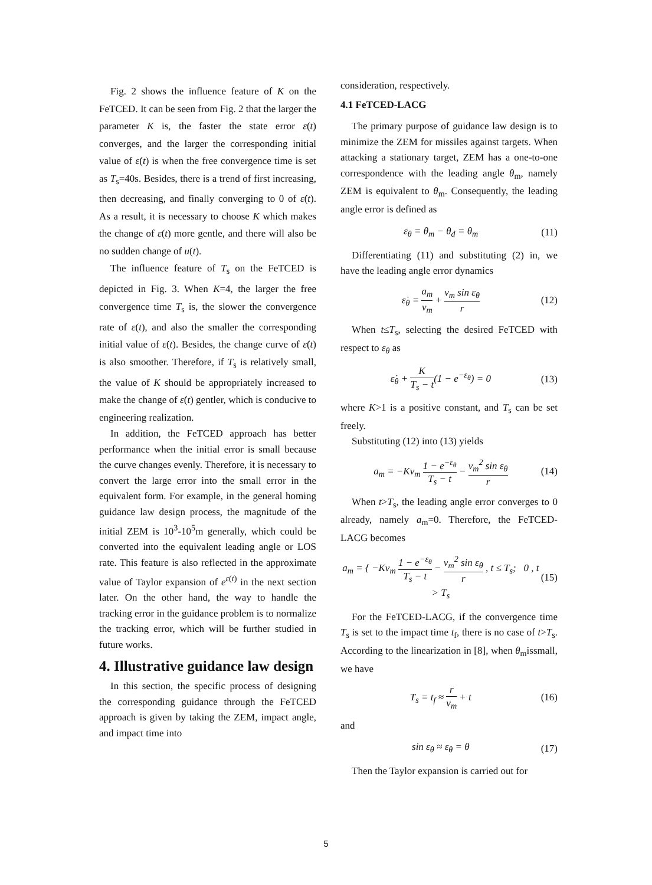Fig. 2 shows the influence feature of K on the FeTCED. It can be seen from Fig. 2 that the larger the parameter K is, the faster the state error ε(t) converges, and the larger the corresponding initial value of ε̇(t) is when the free convergence time is set as T<sub>s</sub>=40s. Besides, there is a trend of first increasing, then decreasing, and finally converging to 0 of ε̇(t). As a result, it is necessary to choose K which makes the change of ε(t) more gentle, and there will also be no sudden change of u(t).
The influence feature of T<sub>s</sub> on the FeTCED is depicted in Fig. 3. When K=4, the larger the free convergence time T<sub>s</sub> is, the slower the convergence rate of ε(t), and also the smaller the corresponding initial value of ε̇(t). Besides, the change curve of ε̇(t) is also smoother. Therefore, if T<sub>s</sub> is relatively small, the value of K should be appropriately increased to make the change of ε̇(t) gentler, which is conducive to engineering realization.
In addition, the FeTCED approach has better performance when the initial error is small because the curve changes evenly. Therefore, it is necessary to convert the large error into the small error in the equivalent form. For example, in the general homing guidance law design process, the magnitude of the initial ZEM is 10<sup>3</sup>-10<sup>5</sup>m generally, which could be converted into the equivalent leading angle or LOS rate. This feature is also reflected in the approximate value of Taylor expansion of e<sup>ε(t)</sup> in the next section later. On the other hand, the way to handle the tracking error in the guidance problem is to normalize the tracking error, which will be further studied in future works.
4. Illustrative guidance law design
In this section, the specific process of designing the corresponding guidance through the FeTCED approach is given by taking the ZEM, impact angle, and impact time into
consideration, respectively.
4.1 FeTCED-LACG
The primary purpose of guidance law design is to minimize the ZEM for missiles against targets. When attacking a stationary target, ZEM has a one-to-one correspondence with the leading angle θ<sub>m</sub>, namely ZEM is equivalent to θ<sub>m</sub>. Consequently, the leading angle error is defined as
ε<sub>θ</sub> = θ<sub>m</sub> − θ<sub>d</sub> = θ<sub>m</sub> (11)
Differentiating (11) and substituting (2) in, we have the leading angle error dynamics
ε̇<sub>θ</sub> = a<sub>m</sub> v<sub>m</sub> + v<sub>m</sub> sin ε<sub>θ</sub> r (12)
When t≤T<sub>s</sub>, selecting the desired FeTCED with respect to ε<sub>θ</sub> as
ε̇<sub>θ</sub> + K T<sub>s</sub> − t(1 − e<sup>−ε<sub>θ</sub></sup>) = 0 (13)
where K>1 is a positive constant, and T<sub>s</sub> can be set freely.
Substituting (12) into (13) yields
a<sub>m</sub> = −Kv<sub>m</sub> 1 − e<sup>−ε<sub>θ</sub></sup> T<sub>s</sub> − t − v<sub>m</sub><sup>2</sup> sin ε<sub>θ</sub> r (14)
When t>T<sub>s</sub>, the leading angle error converges to 0 already, namely a<sub>m</sub>=0. Therefore, the FeTCED-LACG becomes
a<sub>m</sub> = { −Kv<sub>m</sub> 1 − e<sup>−ε<sub>θ</sub></sup> T<sub>s</sub> − t − v<sub>m</sub><sup>2</sup> sin ε<sub>θ</sub> r , t ≤ T<sub>s</sub>; 0 , t > T<sub>s</sub> (15)
For the FeTCED-LACG, if the convergence time T<sub>s</sub> is set to the impact time t<sub>f</sub>, there is no case of t>T<sub>s</sub>. According to the linearization in [8], when θ<sub>m</sub>issmall, we have
T<sub>s</sub> = t<sub>f</sub> ≈ r v<sub>m</sub> + t (16)
and
sin ε<sub>θ</sub> ≈ ε<sub>θ</sub> = θ (17)
Then the Taylor expansion is carried out for
5